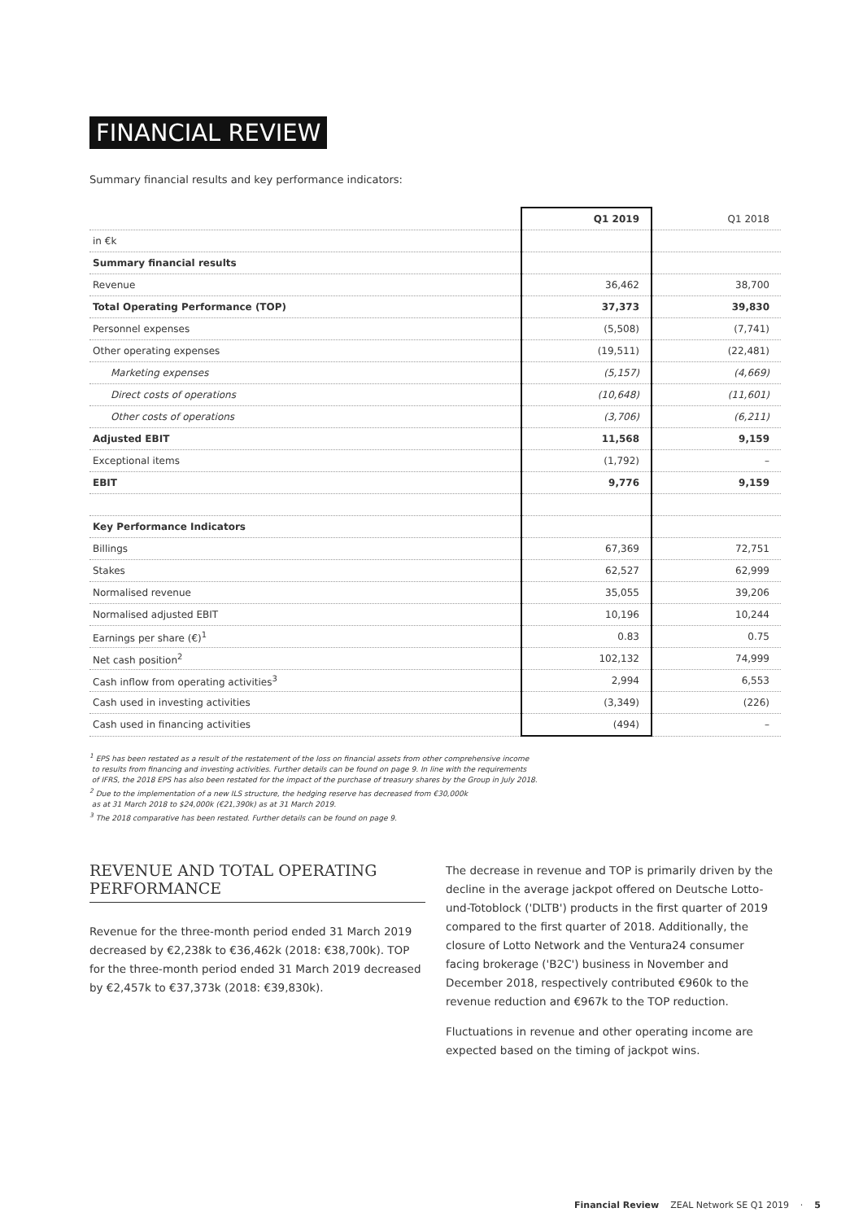FINANCIAL REVIEW
Summary financial results and key performance indicators:
| | Q1 2019 | Q1 2018 |
| --- | --- | --- |
| in €k | | |
| Summary financial results | | |
| Revenue | 36,462 | 38,700 |
| Total Operating Performance (TOP) | 37,373 | 39,830 |
| Personnel expenses | (5,508) | (7,741) |
| Other operating expenses | (19,511) | (22,481) |
| Marketing expenses | (5,157) | (4,669) |
| Direct costs of operations | (10,648) | (11,601) |
| Other costs of operations | (3,706) | (6,211) |
| Adjusted EBIT | 11,568 | 9,159 |
| Exceptional items | (1,792) | – |
| EBIT | 9,776 | 9,159 |
| Key Performance Indicators | | |
| Billings | 67,369 | 72,751 |
| Stakes | 62,527 | 62,999 |
| Normalised revenue | 35,055 | 39,206 |
| Normalised adjusted EBIT | 10,196 | 10,244 |
| Earnings per share (€)<sup>1</sup> | 0.83 | 0.75 |
| Net cash position<sup>2</sup> | 102,132 | 74,999 |
| Cash inflow from operating activities<sup>3</sup> | 2,994 | 6,553 |
| Cash used in investing activities | (3,349) | (226) |
| Cash used in financing activities | (494) | – |
<sup>1</sup> EPS has been restated as a result of the restatement of the loss on financial assets from other comprehensive income
to results from financing and investing activities. Further details can be found on page 9. In line with the requirements
of IFRS, the 2018 EPS has also been restated for the impact of the purchase of treasury shares by the Group in July 2018.
<sup>2</sup> Due to the implementation of a new ILS structure, the hedging reserve has decreased from €30,000k
as at 31 March 2018 to $24,000k (€21,390k) as at 31 March 2019.
<sup>3</sup> The 2018 comparative has been restated. Further details can be found on page 9.
REVENUE AND TOTAL OPERATING PERFORMANCE
Revenue for the three-month period ended 31 March 2019 decreased by €2,238k to €36,462k (2018: €38,700k). TOP for the three-month period ended 31 March 2019 decreased by €2,457k to €37,373k (2018: €39,830k).
The decrease in revenue and TOP is primarily driven by the decline in the average jackpot offered on Deutsche Lotto-und-Totoblock ('DLTB') products in the first quarter of 2019 compared to the first quarter of 2018. Additionally, the closure of Lotto Network and the Ventura24 consumer facing brokerage ('B2C') business in November and December 2018, respectively contributed €960k to the revenue reduction and €967k to the TOP reduction.
Fluctuations in revenue and other operating income are expected based on the timing of jackpot wins.
Financial Review ZEAL Network SE Q1 2019 · 5